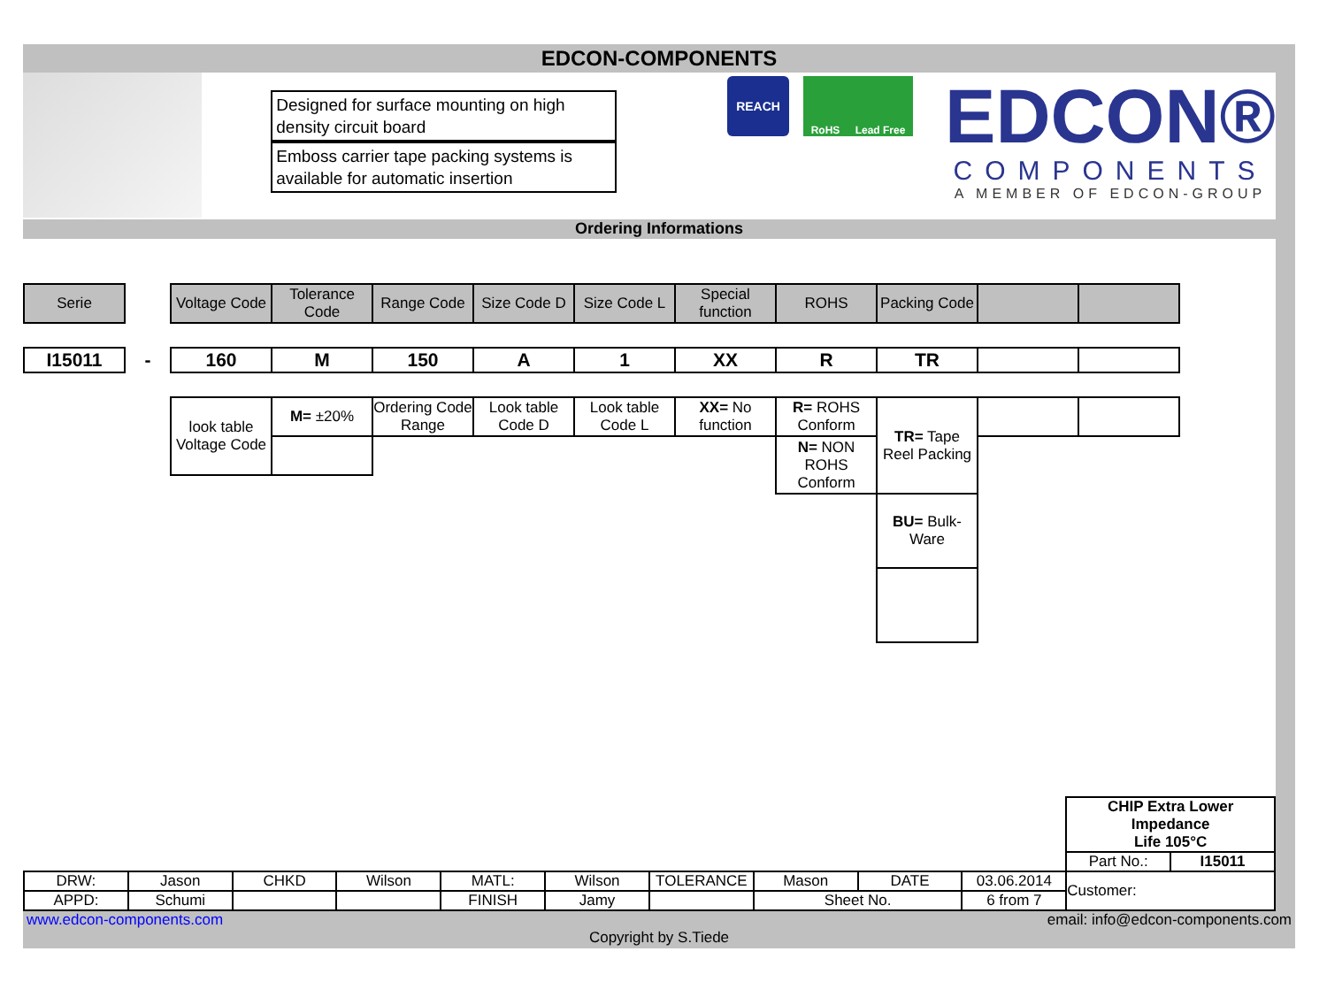EDCON-COMPONENTS
Designed for surface mounting on high density circuit board
Emboss carrier tape packing systems is available for automatic insertion
REACH
RoHS Lead Free
EDCON®
COMPONENTS
A MEMBER OF EDCON-GROUP
Ordering Informations
| Serie | | Voltage Code | Tolerance Code | Range Code | Size Code D | Size Code L | Special function | ROHS | Packing Code | | |
| I15011 | - | 160 | M | 150 | A | 1 | XX | R | TR | | |
| | | look table Voltage Code | M= ±20% | Ordering Code Range | Look table Code D | Look table Code L | XX= No function | R= ROHS Conform | TR= Tape Reel Packing | | |
| | | | | | | | | N= NON ROHS Conform | | | |
| | | | | | | | | | BU= Bulk-Ware | | |
| | | | | | | | | | | CHIP Extra Lower Impedance Life 105°C | |
| | | | | | | | | | | Part No.: | I15011 |
| DRW: | Jason | CHKD | Wilson | MATL: | Wilson | TOLERANCE | Mason | DATE | 03.06.2014 | Customer: | |
| APPD: | Schumi | | | FINISH | Jamy | | Sheet No. | | 6 from 7 | | |
www.edcon-components.com email: info@edcon-components.com
Copyright by S.Tiede